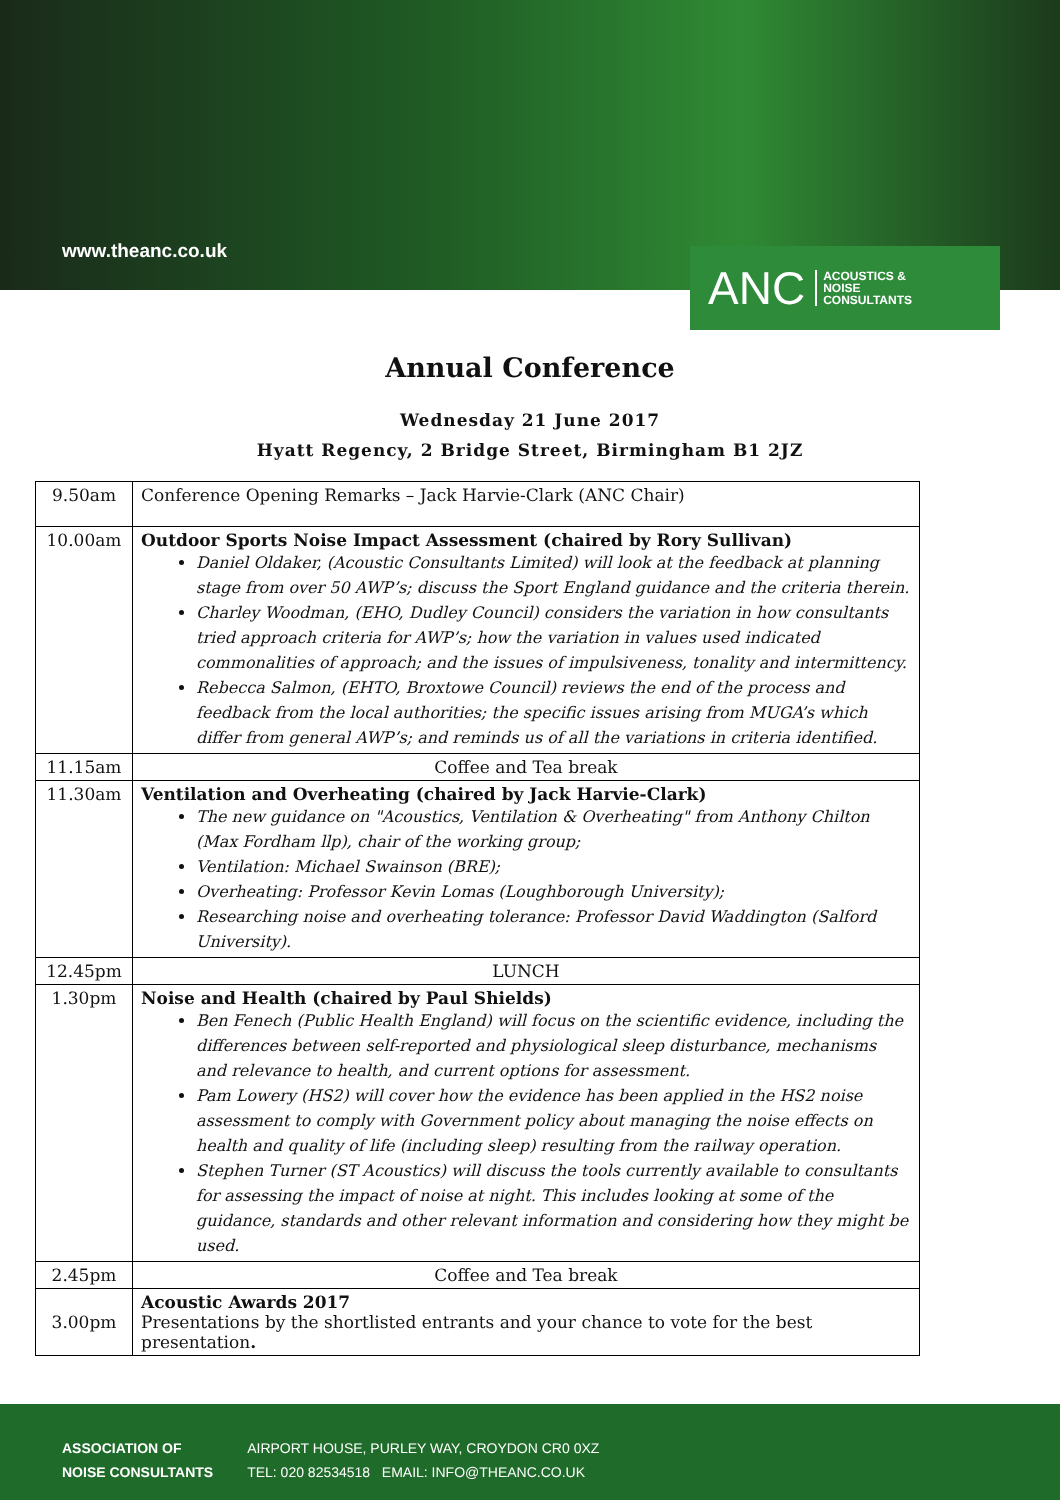www.theanc.co.uk
ANC ACOUSTICS &
NOISE
CONSULTANTS
Annual Conference
Wednesday 21 June 2017
Hyatt Regency, 2 Bridge Street, Birmingham B1 2JZ
| 9.50am | Conference Opening Remarks – Jack Harvie-Clark (ANC Chair) |
| 10.00am | Outdoor Sports Noise Impact Assessment (chaired by Rory Sullivan) Daniel Oldaker, (Acoustic Consultants Limited) will look at the feedback at planning stage from over 50 AWP’s; discuss the Sport England guidance and the criteria therein. Charley Woodman, (EHO, Dudley Council) considers the variation in how consultants tried approach criteria for AWP’s; how the variation in values used indicated commonalities of approach; and the issues of impulsiveness, tonality and intermittency. Rebecca Salmon, (EHTO, Broxtowe Council) reviews the end of the process and feedback from the local authorities; the specific issues arising from MUGA’s which differ from general AWP’s; and reminds us of all the variations in criteria identified. |
| 11.15am | Coffee and Tea break |
| 11.30am | Ventilation and Overheating (chaired by Jack Harvie-Clark) The new guidance on "Acoustics, Ventilation & Overheating" from Anthony Chilton (Max Fordham llp), chair of the working group; Ventilation: Michael Swainson (BRE); Overheating: Professor Kevin Lomas (Loughborough University); Researching noise and overheating tolerance: Professor David Waddington (Salford University). |
| 12.45pm | LUNCH |
| 1.30pm | Noise and Health (chaired by Paul Shields) Ben Fenech (Public Health England) will focus on the scientific evidence, including the differences between self-reported and physiological sleep disturbance, mechanisms and relevance to health, and current options for assessment. Pam Lowery (HS2) will cover how the evidence has been applied in the HS2 noise assessment to comply with Government policy about managing the noise effects on health and quality of life (including sleep) resulting from the railway operation. Stephen Turner (ST Acoustics) will discuss the tools currently available to consultants for assessing the impact of noise at night. This includes looking at some of the guidance, standards and other relevant information and considering how they might be used. |
| 2.45pm | Coffee and Tea break |
| 3.00pm | Acoustic Awards 2017 Presentations by the shortlisted entrants and your chance to vote for the best presentation . |
ASSOCIATION OF
NOISE CONSULTANTS
AIRPORT HOUSE, PURLEY WAY, CROYDON CR0 0XZ
TEL: 020 82534518 EMAIL: INFO@THEANC.CO.UK